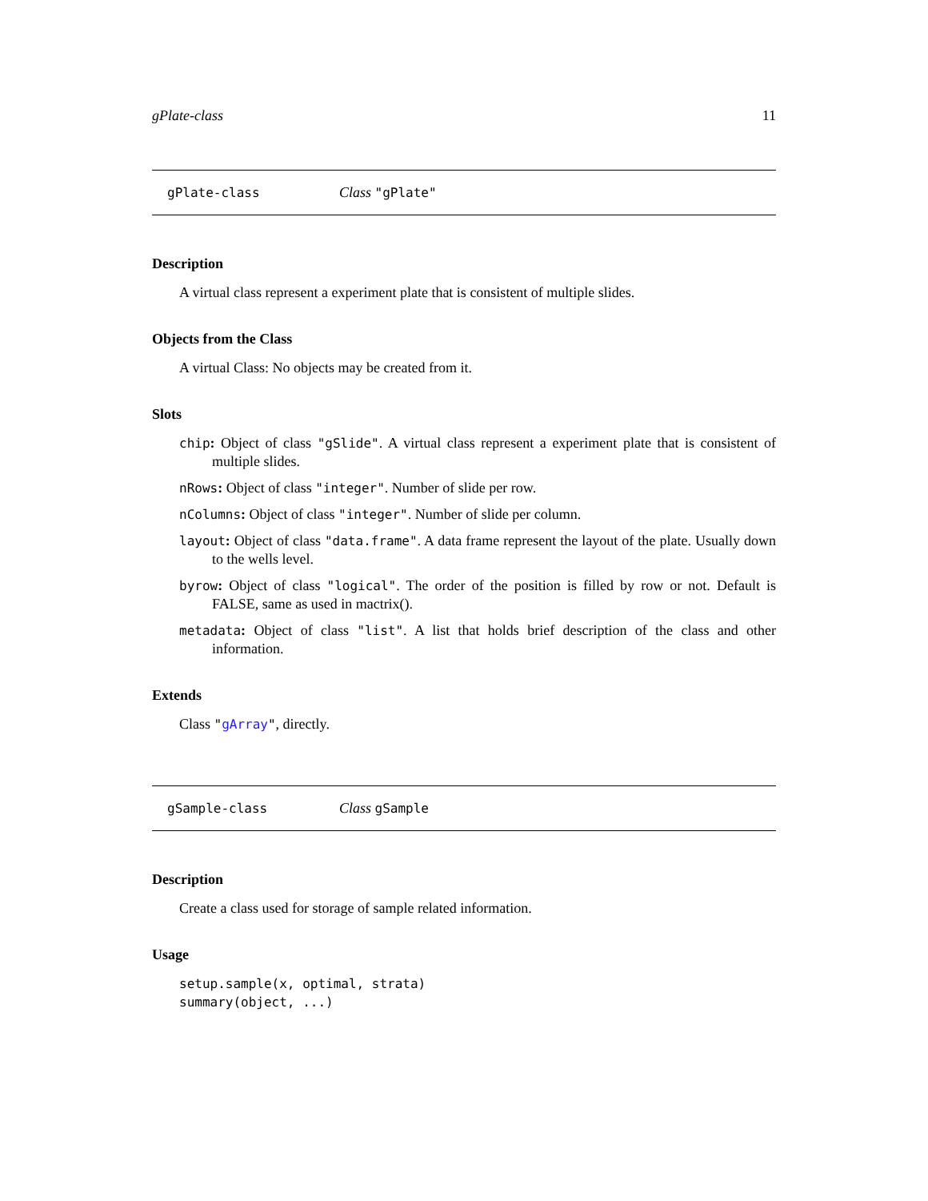gPlate-class 11
gPlate-class Class "gPlate"
Description
A virtual class represent a experiment plate that is consistent of multiple slides.
Objects from the Class
A virtual Class: No objects may be created from it.
Slots
chip: Object of class "gSlide". A virtual class represent a experiment plate that is consistent of multiple slides.
nRows: Object of class "integer". Number of slide per row.
nColumns: Object of class "integer". Number of slide per column.
layout: Object of class "data.frame". A data frame represent the layout of the plate. Usually down to the wells level.
byrow: Object of class "logical". The order of the position is filled by row or not. Default is FALSE, same as used in mactrix().
metadata: Object of class "list". A list that holds brief description of the class and other information.
Extends
Class "gArray", directly.
gSample-class Class gSample
Description
Create a class used for storage of sample related information.
Usage
setup.sample(x, optimal, strata)
summary(object, ...)